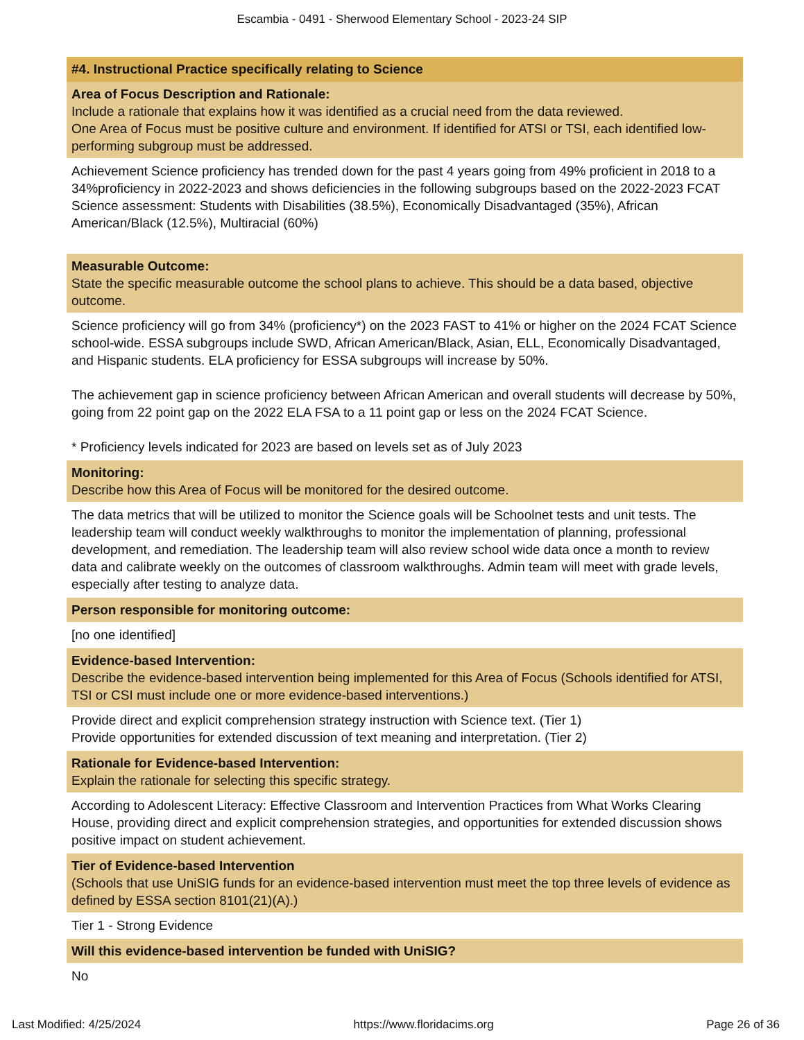Escambia - 0491 - Sherwood Elementary School - 2023-24 SIP
#4. Instructional Practice specifically relating to Science
Area of Focus Description and Rationale:
Include a rationale that explains how it was identified as a crucial need from the data reviewed.
One Area of Focus must be positive culture and environment. If identified for ATSI or TSI, each identified low-performing subgroup must be addressed.
Achievement Science proficiency has trended down for the past 4 years going from 49% proficient in 2018 to a 34%proficiency in 2022-2023 and shows deficiencies in the following subgroups based on the 2022-2023 FCAT Science assessment: Students with Disabilities (38.5%), Economically Disadvantaged (35%), African American/Black (12.5%), Multiracial (60%)
Measurable Outcome:
State the specific measurable outcome the school plans to achieve. This should be a data based, objective outcome.
Science proficiency will go from 34% (proficiency*) on the 2023 FAST to 41% or higher on the 2024 FCAT Science school-wide. ESSA subgroups include SWD, African American/Black, Asian, ELL, Economically Disadvantaged, and Hispanic students. ELA proficiency for ESSA subgroups will increase by 50%.
The achievement gap in science proficiency between African American and overall students will decrease by 50%, going from 22 point gap on the 2022 ELA FSA to a 11 point gap or less on the 2024 FCAT Science.
* Proficiency levels indicated for 2023 are based on levels set as of July 2023
Monitoring:
Describe how this Area of Focus will be monitored for the desired outcome.
The data metrics that will be utilized to monitor the Science goals will be Schoolnet tests and unit tests. The leadership team will conduct weekly walkthroughs to monitor the implementation of planning, professional development, and remediation. The leadership team will also review school wide data once a month to review data and calibrate weekly on the outcomes of classroom walkthroughs. Admin team will meet with grade levels, especially after testing to analyze data.
Person responsible for monitoring outcome:
[no one identified]
Evidence-based Intervention:
Describe the evidence-based intervention being implemented for this Area of Focus (Schools identified for ATSI, TSI or CSI must include one or more evidence-based interventions.)
Provide direct and explicit comprehension strategy instruction with Science text. (Tier 1)
Provide opportunities for extended discussion of text meaning and interpretation. (Tier 2)
Rationale for Evidence-based Intervention:
Explain the rationale for selecting this specific strategy.
According to Adolescent Literacy: Effective Classroom and Intervention Practices from What Works Clearing House, providing direct and explicit comprehension strategies, and opportunities for extended discussion shows positive impact on student achievement.
Tier of Evidence-based Intervention
(Schools that use UniSIG funds for an evidence-based intervention must meet the top three levels of evidence as defined by ESSA section 8101(21)(A).)
Tier 1 - Strong Evidence
Will this evidence-based intervention be funded with UniSIG?
No
Last Modified: 4/25/2024 https://www.floridacims.org Page 26 of 36